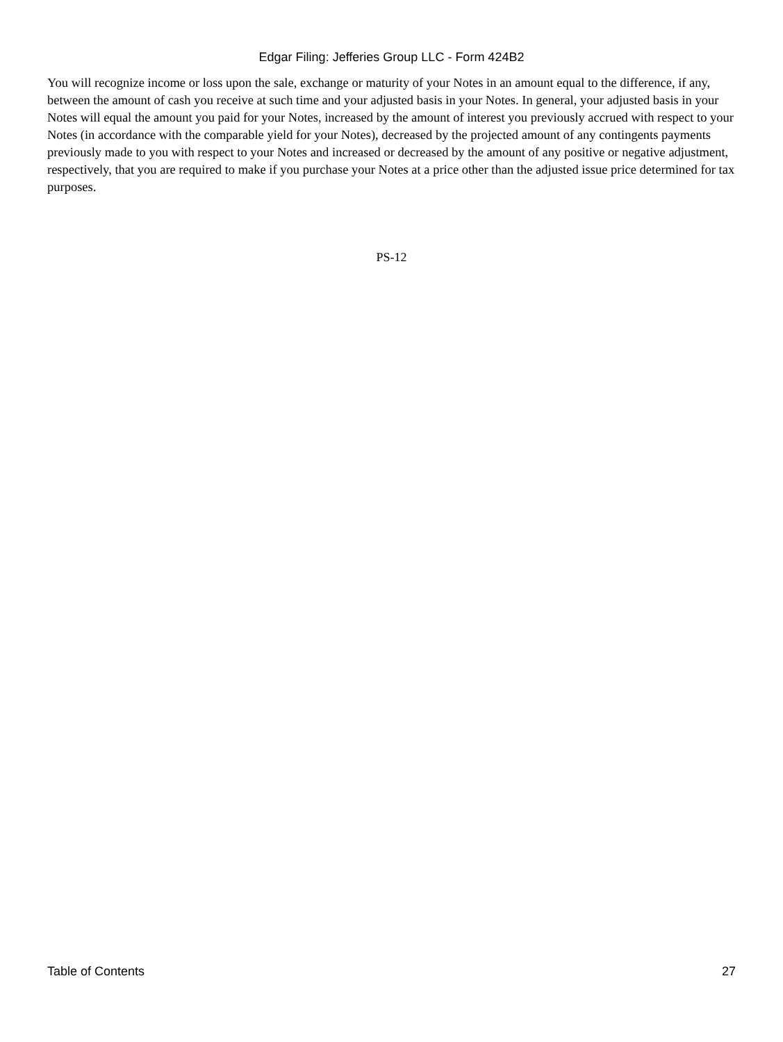Edgar Filing: Jefferies Group LLC - Form 424B2
You will recognize income or loss upon the sale, exchange or maturity of your Notes in an amount equal to the difference, if any, between the amount of cash you receive at such time and your adjusted basis in your Notes. In general, your adjusted basis in your Notes will equal the amount you paid for your Notes, increased by the amount of interest you previously accrued with respect to your Notes (in accordance with the comparable yield for your Notes), decreased by the projected amount of any contingents payments previously made to you with respect to your Notes and increased or decreased by the amount of any positive or negative adjustment, respectively, that you are required to make if you purchase your Notes at a price other than the adjusted issue price determined for tax purposes.
PS-12
Table of Contents 27